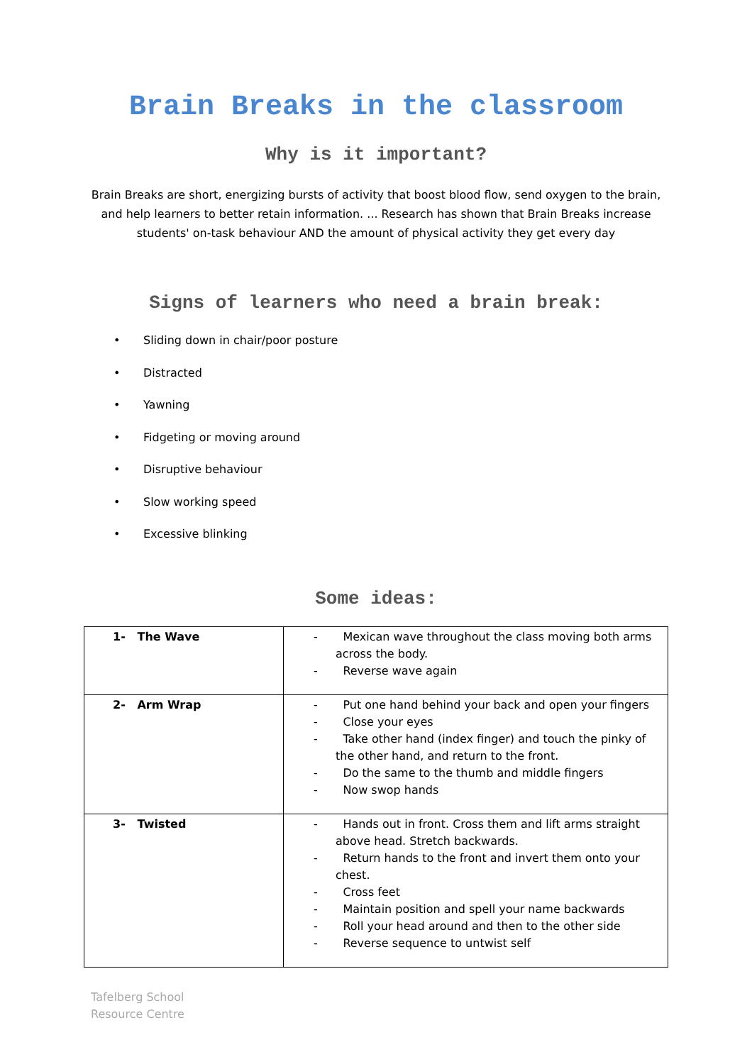Brain Breaks in the classroom
Why is it important?
Brain Breaks are short, energizing bursts of activity that boost blood flow, send oxygen to the brain, and help learners to better retain information. ... Research has shown that Brain Breaks increase students' on-task behaviour AND the amount of physical activity they get every day
Signs of learners who need a brain break:
• Sliding down in chair/poor posture
• Distracted
• Yawning
• Fidgeting or moving around
• Disruptive behaviour
• Slow working speed
• Excessive blinking
Some ideas:
| 1- The Wave | - Mexican wave throughout the class moving both arms across the body. - Reverse wave again |
| 2- Arm Wrap | - Put one hand behind your back and open your fingers - Close your eyes - Take other hand (index finger) and touch the pinky of the other hand, and return to the front. - Do the same to the thumb and middle fingers - Now swop hands |
| 3- Twisted | - Hands out in front. Cross them and lift arms straight above head. Stretch backwards. - Return hands to the front and invert them onto your chest. - Cross feet - Maintain position and spell your name backwards - Roll your head around and then to the other side - Reverse sequence to untwist self |
Tafelberg School
Resource Centre